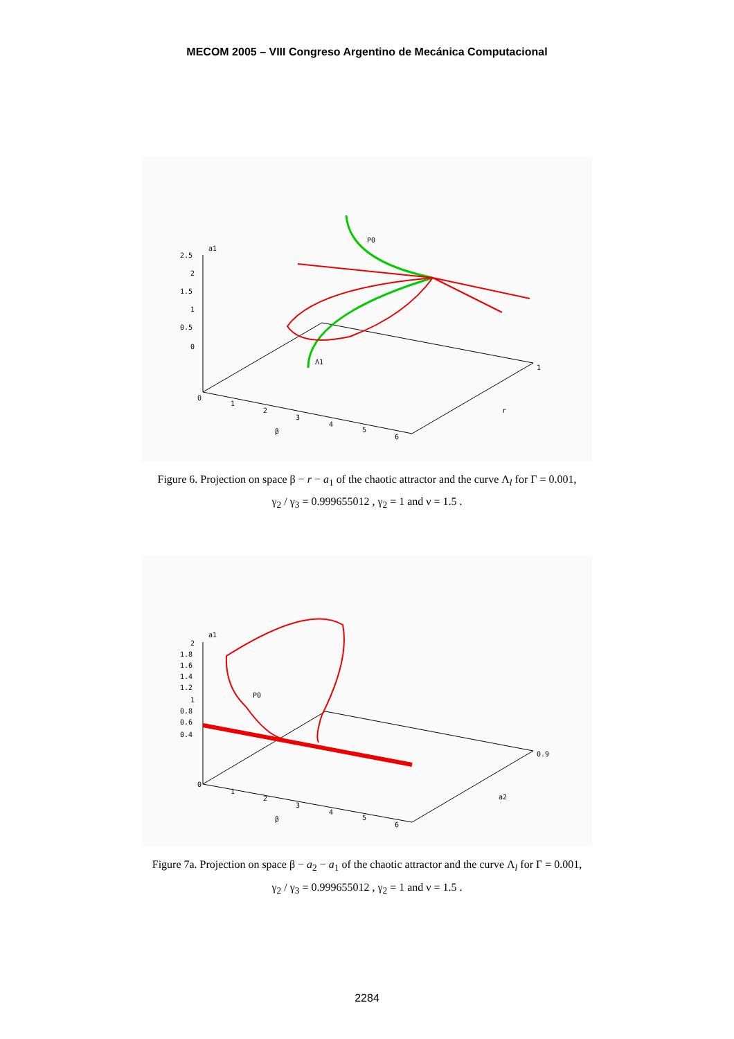MECOM 2005 – VIII Congreso Argentino de Mecánica Computacional
a1
2.5
2
1.5
1
0.5
0
0
1
2
3
4
5
6
β
r
1
P0
Λ1
Figure 6. Projection on space β − r − a<sub>1</sub> of the chaotic attractor and the curve Λ<sub>l</sub> for Γ = 0.001,
γ<sub>2</sub> / γ<sub>3</sub> = 0.999655012 , γ<sub>2</sub> = 1 and ν = 1.5 .
a1
2
1.8
1.6
1.4
1.2
1
0.8
0.6
0.4
0
1
2
3
4
5
6
β
a2
0.9
P0
Figure 7a. Projection on space β − a<sub>2</sub> − a<sub>1</sub> of the chaotic attractor and the curve Λ<sub>l</sub> for Γ = 0.001,
γ<sub>2</sub> / γ<sub>3</sub> = 0.999655012 , γ<sub>2</sub> = 1 and ν = 1.5 .
2284